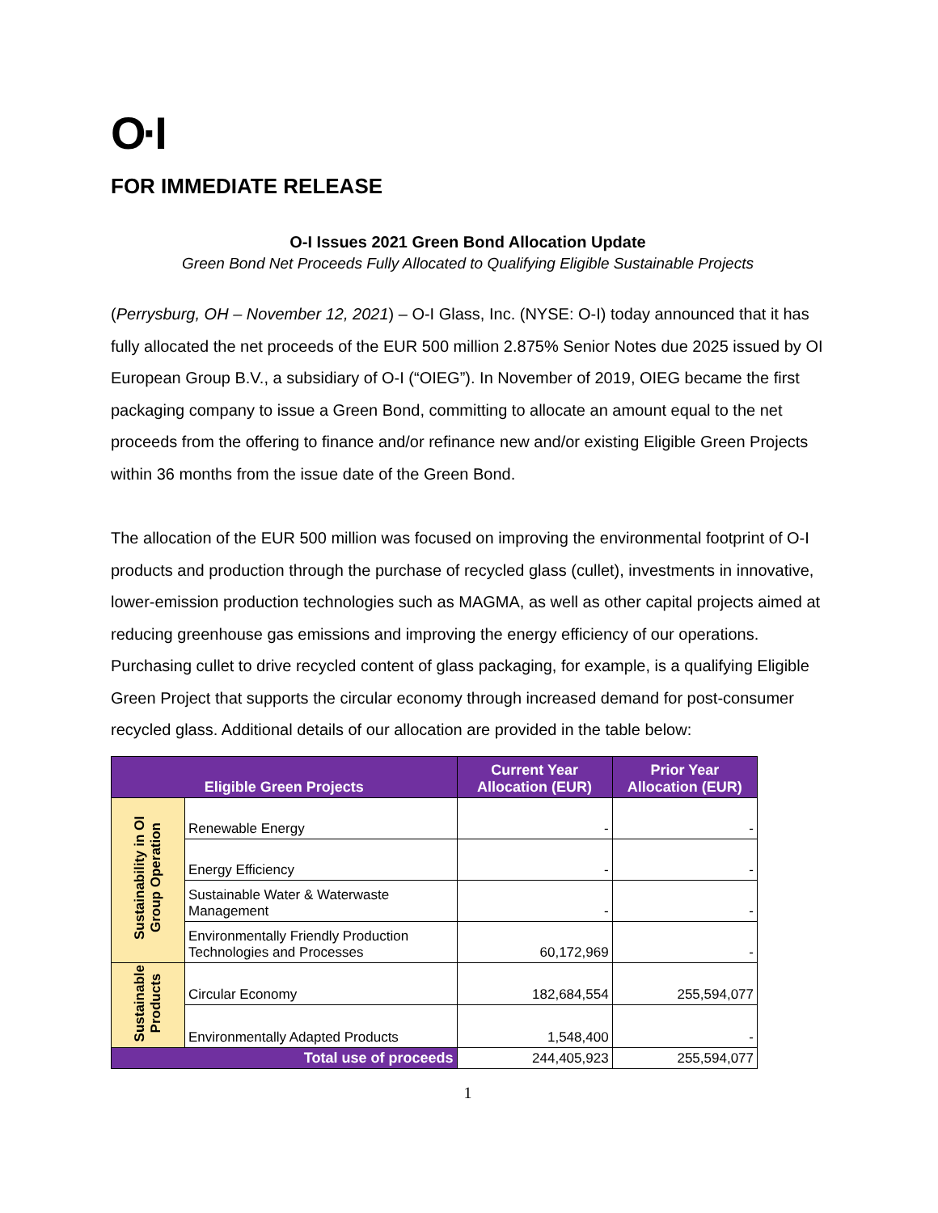O·I
FOR IMMEDIATE RELEASE
O-I Issues 2021 Green Bond Allocation Update
Green Bond Net Proceeds Fully Allocated to Qualifying Eligible Sustainable Projects
(Perrysburg, OH – November 12, 2021) – O-I Glass, Inc. (NYSE: O-I) today announced that it has fully allocated the net proceeds of the EUR 500 million 2.875% Senior Notes due 2025 issued by OI European Group B.V., a subsidiary of O-I (“OIEG”). In November of 2019, OIEG became the first packaging company to issue a Green Bond, committing to allocate an amount equal to the net proceeds from the offering to finance and/or refinance new and/or existing Eligible Green Projects within 36 months from the issue date of the Green Bond.
The allocation of the EUR 500 million was focused on improving the environmental footprint of O-I products and production through the purchase of recycled glass (cullet), investments in innovative, lower-emission production technologies such as MAGMA, as well as other capital projects aimed at reducing greenhouse gas emissions and improving the energy efficiency of our operations. Purchasing cullet to drive recycled content of glass packaging, for example, is a qualifying Eligible Green Project that supports the circular economy through increased demand for post-consumer recycled glass. Additional details of our allocation are provided in the table below:
| Eligible Green Projects | | Current Year Allocation (EUR) | Prior Year Allocation (EUR) |
| --- | --- | --- | --- |
| Sustainability in OI Group Operation | Renewable Energy | - | - |
| | Energy Efficiency | - | - |
| | Sustainable Water & Waterwaste Management | - | - |
| | Environmentally Friendly Production Technologies and Processes | 60,172,969 | - |
| Sustainable Products | Circular Economy | 182,684,554 | 255,594,077 |
| | Environmentally Adapted Products | 1,548,400 | - |
| Total use of proceeds | | 244,405,923 | 255,594,077 |
1